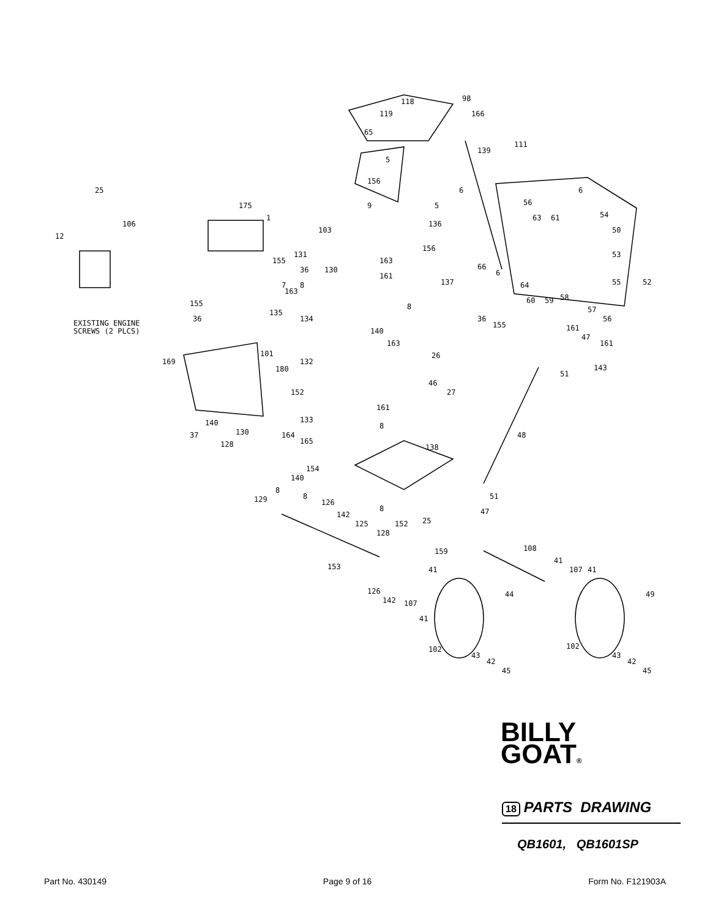25
12
175
1
103
131
163
161
118
98
119
65
166
111
139
5
156
9
6
6
56
63
61
54
50
53
55
52
5
136
156
66
6
64
60
59
58
57
56
137
106
155
36
7
8
130
155
36
EXISTING ENGINE
SCREWS (2 PLCS)
135
163
134
8
36
155
140
163
161
47
161
143
51
169
101
132
180
26
46
27
152
161
8
133
140
37
48
130
128
164
165
154
140
8
138
129
51
47
8
126
142
8
125
152
25
128
108
159
41
107
41
41
153
126
142
107
41
44
49
102
102
43
42
45
43
42
45
BILLY
GOAT®
18 PARTS DRAWING
QB1601, QB1601SP
Part No. 430149 Page 9 of 16 Form No. F121903A